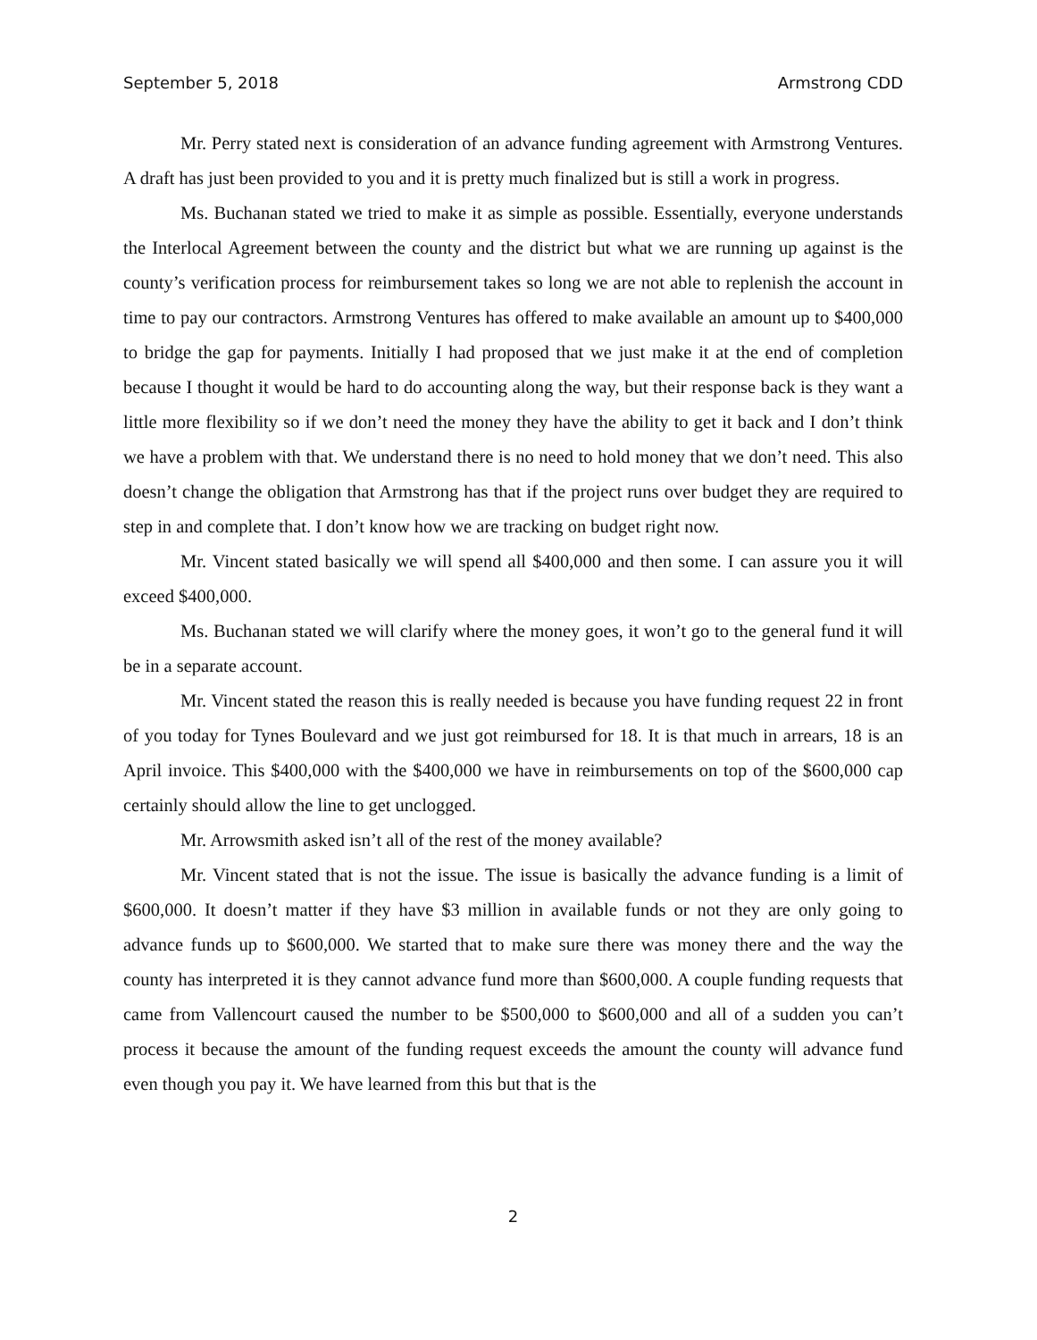September 5, 2018 Armstrong CDD
Mr. Perry stated next is consideration of an advance funding agreement with Armstrong Ventures. A draft has just been provided to you and it is pretty much finalized but is still a work in progress.
Ms. Buchanan stated we tried to make it as simple as possible. Essentially, everyone understands the Interlocal Agreement between the county and the district but what we are running up against is the county’s verification process for reimbursement takes so long we are not able to replenish the account in time to pay our contractors. Armstrong Ventures has offered to make available an amount up to $400,000 to bridge the gap for payments. Initially I had proposed that we just make it at the end of completion because I thought it would be hard to do accounting along the way, but their response back is they want a little more flexibility so if we don’t need the money they have the ability to get it back and I don’t think we have a problem with that. We understand there is no need to hold money that we don’t need. This also doesn’t change the obligation that Armstrong has that if the project runs over budget they are required to step in and complete that. I don’t know how we are tracking on budget right now.
Mr. Vincent stated basically we will spend all $400,000 and then some. I can assure you it will exceed $400,000.
Ms. Buchanan stated we will clarify where the money goes, it won’t go to the general fund it will be in a separate account.
Mr. Vincent stated the reason this is really needed is because you have funding request 22 in front of you today for Tynes Boulevard and we just got reimbursed for 18. It is that much in arrears, 18 is an April invoice. This $400,000 with the $400,000 we have in reimbursements on top of the $600,000 cap certainly should allow the line to get unclogged.
Mr. Arrowsmith asked isn’t all of the rest of the money available?
Mr. Vincent stated that is not the issue. The issue is basically the advance funding is a limit of $600,000. It doesn’t matter if they have $3 million in available funds or not they are only going to advance funds up to $600,000. We started that to make sure there was money there and the way the county has interpreted it is they cannot advance fund more than $600,000. A couple funding requests that came from Vallencourt caused the number to be $500,000 to $600,000 and all of a sudden you can’t process it because the amount of the funding request exceeds the amount the county will advance fund even though you pay it. We have learned from this but that is the
2